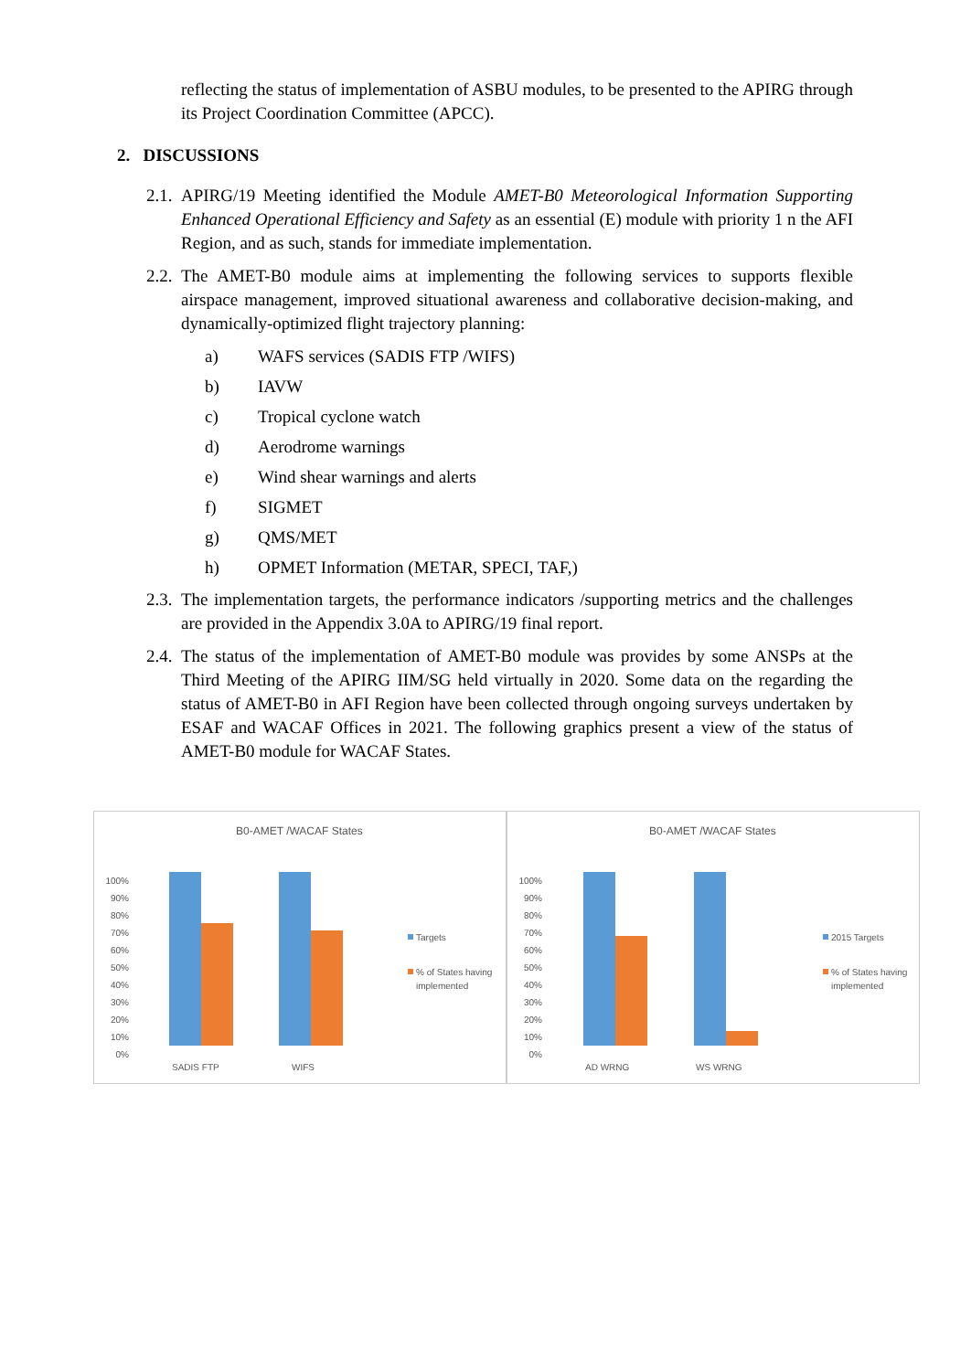reflecting the status of implementation of ASBU modules, to be presented to the APIRG through its Project Coordination Committee (APCC).
2. DISCUSSIONS
2.1. APIRG/19 Meeting identified the Module AMET-B0 Meteorological Information Supporting Enhanced Operational Efficiency and Safety as an essential (E) module with priority 1 n the AFI Region, and as such, stands for immediate implementation.
2.2. The AMET-B0 module aims at implementing the following services to supports flexible airspace management, improved situational awareness and collaborative decision-making, and dynamically-optimized flight trajectory planning:
a) WAFS services (SADIS FTP /WIFS)
b) IAVW
c) Tropical cyclone watch
d) Aerodrome warnings
e) Wind shear warnings and alerts
f) SIGMET
g) QMS/MET
h) OPMET Information (METAR, SPECI, TAF,)
2.3. The implementation targets, the performance indicators /supporting metrics and the challenges are provided in the Appendix 3.0A to APIRG/19 final report.
2.4. The status of the implementation of AMET-B0 module was provides by some ANSPs at the Third Meeting of the APIRG IIM/SG held virtually in 2020. Some data on the regarding the status of AMET-B0 in AFI Region have been collected through ongoing surveys undertaken by ESAF and WACAF Offices in 2021. The following graphics present a view of the status of AMET-B0 module for WACAF States.
B0-AMET /WACAF States
100%
90%
80%
70%
60%
50%
40%
30%
20%
10%
0%
SADIS FTP
WIFS
Targets
% of States having
implemented
B0-AMET /WACAF States
100%
90%
80%
70%
60%
50%
40%
30%
20%
10%
0%
AD WRNG
WS WRNG
2015 Targets
% of States having
implemented